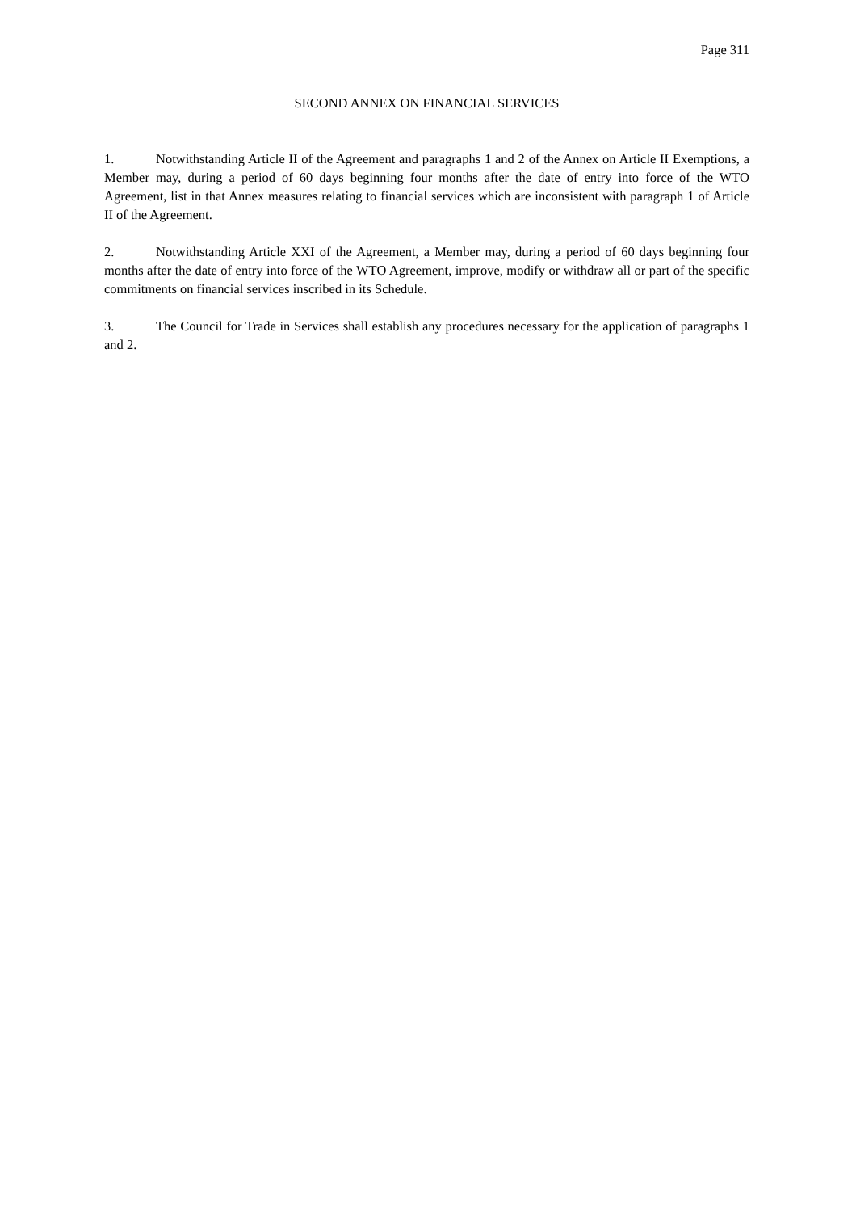Page 311
SECOND ANNEX ON FINANCIAL SERVICES
1. Notwithstanding Article II of the Agreement and paragraphs 1 and 2 of the Annex on Article II Exemptions, a Member may, during a period of 60 days beginning four months after the date of entry into force of the WTO Agreement, list in that Annex measures relating to financial services which are inconsistent with paragraph 1 of Article II of the Agreement.
2. Notwithstanding Article XXI of the Agreement, a Member may, during a period of 60 days beginning four months after the date of entry into force of the WTO Agreement, improve, modify or withdraw all or part of the specific commitments on financial services inscribed in its Schedule.
3. The Council for Trade in Services shall establish any procedures necessary for the application of paragraphs 1 and 2.